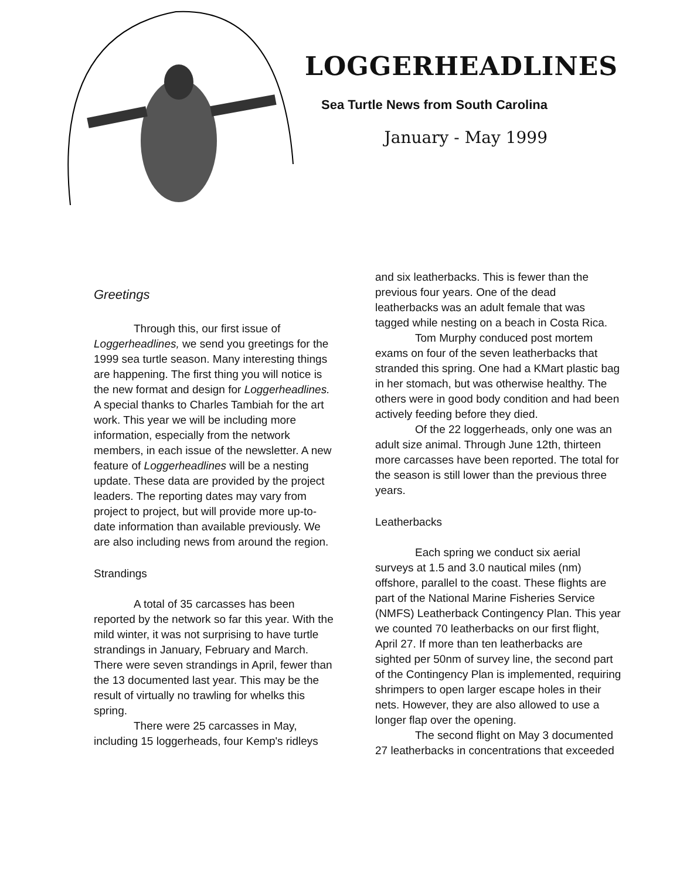LOGGERHEADLINES
Sea Turtle News from South Carolina
January - May 1999
Greetings
Through this, our first issue of Loggerheadlines, we send you greetings for the 1999 sea turtle season. Many interesting things are happening. The first thing you will notice is the new format and design for Loggerheadlines. A special thanks to Charles Tambiah for the art work. This year we will be including more information, especially from the network members, in each issue of the newsletter. A new feature of Loggerheadlines will be a nesting update. These data are provided by the project leaders. The reporting dates may vary from project to project, but will provide more up-to-date information than available previously. We are also including news from around the region.
Strandings
A total of 35 carcasses has been reported by the network so far this year. With the mild winter, it was not surprising to have turtle strandings in January, February and March. There were seven strandings in April, fewer than the 13 documented last year. This may be the result of virtually no trawling for whelks this spring.
There were 25 carcasses in May, including 15 loggerheads, four Kemp's ridleys
and six leatherbacks. This is fewer than the previous four years. One of the dead leatherbacks was an adult female that was tagged while nesting on a beach in Costa Rica.
Tom Murphy conduced post mortem exams on four of the seven leatherbacks that stranded this spring. One had a KMart plastic bag in her stomach, but was otherwise healthy. The others were in good body condition and had been actively feeding before they died.
Of the 22 loggerheads, only one was an adult size animal. Through June 12th, thirteen more carcasses have been reported. The total for the season is still lower than the previous three years.
Leatherbacks
Each spring we conduct six aerial surveys at 1.5 and 3.0 nautical miles (nm) offshore, parallel to the coast. These flights are part of the National Marine Fisheries Service (NMFS) Leatherback Contingency Plan. This year we counted 70 leatherbacks on our first flight, April 27. If more than ten leatherbacks are sighted per 50nm of survey line, the second part of the Contingency Plan is implemented, requiring shrimpers to open larger escape holes in their nets. However, they are also allowed to use a longer flap over the opening.
The second flight on May 3 documented 27 leatherbacks in concentrations that exceeded